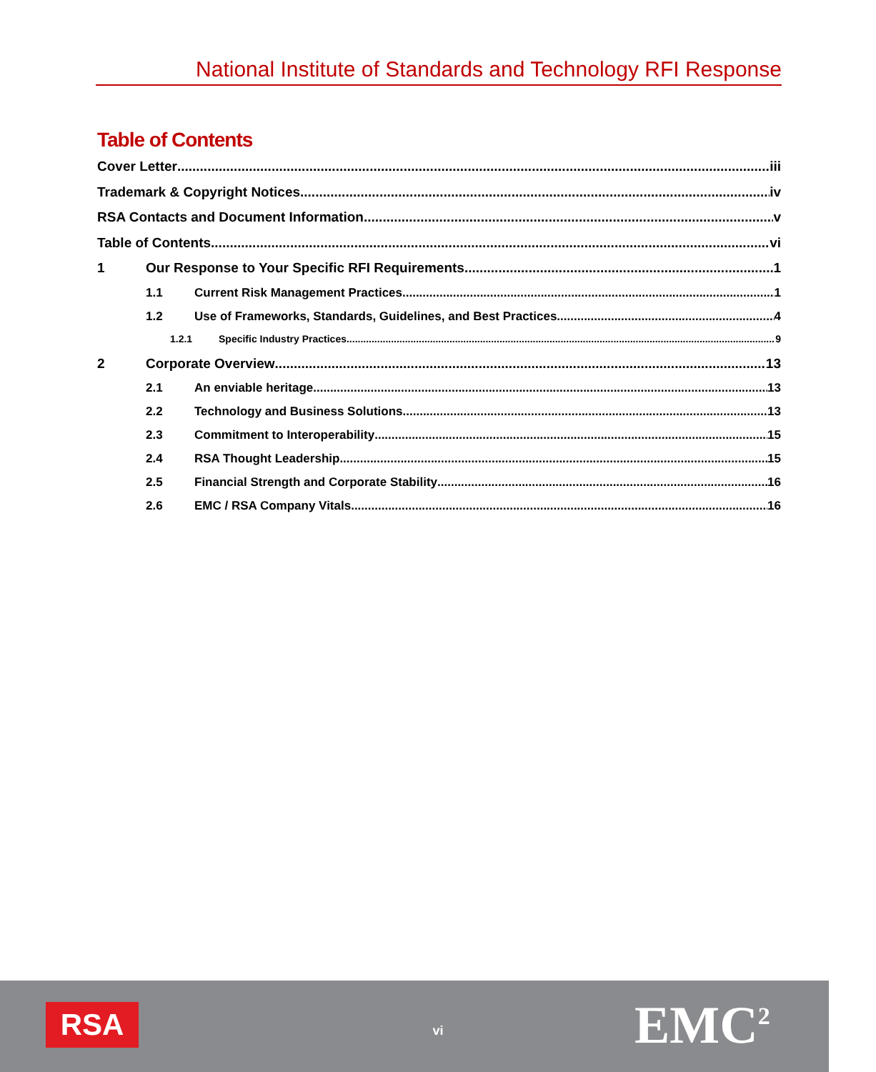National Institute of Standards and Technology RFI Response
Table of Contents
Cover Letter iii
Trademark & Copyright Notices iv
RSA Contacts and Document Information v
Table of Contents vi
1 Our Response to Your Specific RFI Requirements 1
1.1 Current Risk Management Practices 1
1.2 Use of Frameworks, Standards, Guidelines, and Best Practices 4
1.2.1 Specific Industry Practices 9
2 Corporate Overview 13
2.1 An enviable heritage 13
2.2 Technology and Business Solutions 13
2.3 Commitment to Interoperability 15
2.4 RSA Thought Leadership 15
2.5 Financial Strength and Corporate Stability 16
2.6 EMC / RSA Company Vitals 16
RSA
vi EMC<sup>2</sup>